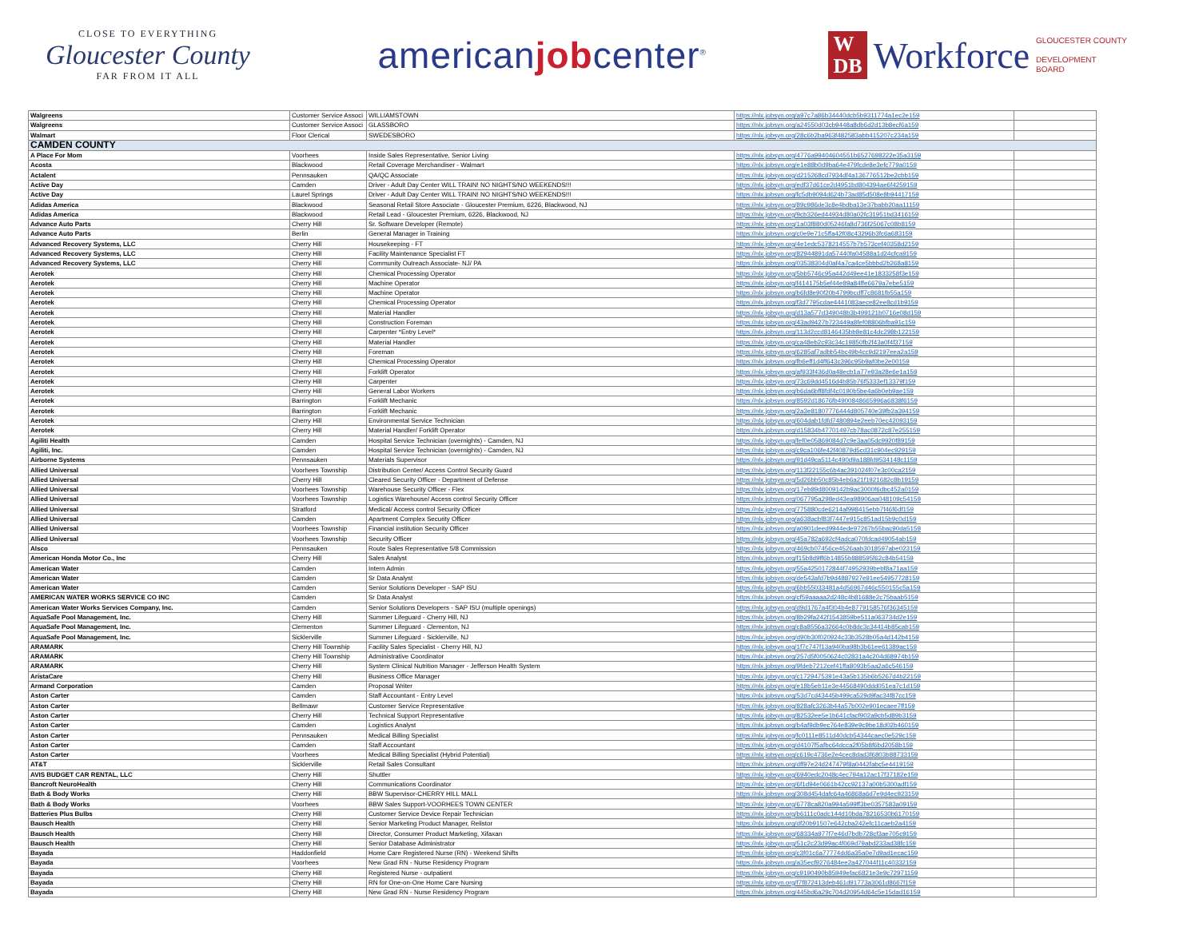CLOSE TO EVERYTHING
Gloucester County
FAR FROM IT ALL
americanjobcenter<sup>®</sup>
W
DB
Workforce
GLOUCESTER COUNTY
DEVELOPMENT
BOARD
| Walgreens | Customer Service Associ | WILLIAMSTOWN | https://nlx.jobsyn.org/a97c7a86b34440dcb5b9311774a1ec2e159 | |
| Walgreens | Customer Service Associ | GLASSBORO | https://nlx.jobsyn.org/a24550d03cb9448a8db6d2d13b8ecf6a159 | |
| Walmart | Floor Clerical | SWEDESBORO | https://nlx.jobsyn.org/28c6b2ba963f482583abb415207c234a159 | |
| CAMDEN COUNTY | | | | |
| A Place For Mom | Voorhees | Inside Sales Representative, Senior Living | https://nlx.jobsyn.org/4776a99404604551b6527698222e35a3159 | |
| Acosta | Blackwood | Retail Coverage Merchandiser - Walmart | https://nlx.jobsyn.org/e1e88b0d9ba64e479fcde8e3efc779a0159 | |
| Actalent | Pennsauken | QA/QC Associate | https://nlx.jobsyn.org/d215268cd7934df4a136776512be2cbb159 | |
| Active Day | Camden | Driver - Adult Day Center WILL TRAIN! NO NIGHTS/NO WEEKENDS!!! | https://nlx.jobsyn.org/edf37d61ce2d4951bd804394ae6f4259159 | |
| Active Day | Laurel Springs | Driver - Adult Day Center WILL TRAIN! NO NIGHTS/NO WEEKENDS!!! | https://nlx.jobsyn.org/fc5db9094d624b73ad85d508e8b94417159 | |
| Adidas America | Blackwood | Seasonal Retail Store Associate - Gloucester Premium, 6226, Blackwood, NJ | https://nlx.jobsyn.org/89c986de3c8e4bdba13e37babb20aa11159 | |
| Adidas America | Blackwood | Retail Lead - Gloucester Premium, 6226, Blackwood, NJ | https://nlx.jobsyn.org/9cb326ed44934d80a02fc31951bd3416159 | |
| Advance Auto Parts | Cherry Hill | Sr. Software Developer (Remote) | https://nlx.jobsyn.org/1a03f880d05246fa8d736f25067c08b8159 | |
| Advance Auto Parts | Berlin | General Manager in Training | https://nlx.jobsyn.org/c0e9e71c5ffa42f08c43296b3fc6a683159 | |
| Advanced Recovery Systems, LLC | Cherry Hill | Housekeeping - FT | https://nlx.jobsyn.org/4e1edc5378214557b7b573cef40358d2159 | |
| Advanced Recovery Systems, LLC | Cherry Hill | Facility Maintenance Specialist FT | https://nlx.jobsyn.org/82944891da57440fa04588a1d24cfca9159 | |
| Advanced Recovery Systems, LLC | Cherry Hill | Community Outreach Associate- NJ/ PA | https://nlx.jobsyn.org/03538304d0af4a7ca4ce5bbbd2b268a8159 | |
| Aerotek | Cherry Hill | Chemical Processing Operator | https://nlx.jobsyn.org/5bb5746c95a442d49ee41e1833258f3e159 | |
| Aerotek | Cherry Hill | Machine Operator | https://nlx.jobsyn.org/f414175b5ef44e89a84ffe6679a7ebe5159 | |
| Aerotek | Cherry Hill | Machine Operator | https://nlx.jobsyn.org/b6fd8e90f20b4799bcdff7c8681fb55a159 | |
| Aerotek | Cherry Hill | Chemical Processing Operator | https://nlx.jobsyn.org/f3d7795cdae4441083aece82ee8cd1b9159 | |
| Aerotek | Cherry Hill | Material Handler | https://nlx.jobsyn.org/d13a577d349048b3b499121b0716e08d159 | |
| Aerotek | Cherry Hill | Construction Foreman | https://nlx.jobsyn.org/43ad9427b723449a8fef08806bfba91c159 | |
| Aerotek | Cherry Hill | Carpenter *Entry Level* | https://nlx.jobsyn.org/113d2ccd8146435bb8e81c4dc298b122159 | |
| Aerotek | Cherry Hill | Material Handler | https://nlx.jobsyn.org/ca48eb2c93c34c19850fb2f43a0f4f37159 | |
| Aerotek | Cherry Hill | Foreman | https://nlx.jobsyn.org/6285af7adbb54bc49b4cc9d2197eea2a159 | |
| Aerotek | Cherry Hill | Chemical Processing Operator | https://nlx.jobsyn.org/fb6eff1d4ff643c396c95b9af0be2e00159 | |
| Aerotek | Cherry Hill | Forklift Operator | https://nlx.jobsyn.org/af933f436d0a48ecb1a77e93a28e6e1a159 | |
| Aerotek | Cherry Hill | Carpenter | https://nlx.jobsyn.org/73c69dd4516d4b85b76f5333ef13379f159 | |
| Aerotek | Cherry Hill | General Labor Workers | https://nlx.jobsyn.org/b6da6bff8fdf4c0190b5be4a6b0eb9ae159 | |
| Aerotek | Barrington | Forklift Mechanic | https://nlx.jobsyn.org/8592d18676fb4900848665996a6838f6159 | |
| Aerotek | Barrington | Forklift Mechanic | https://nlx.jobsyn.org/2a3e81807776444d805740e39fb2a394159 | |
| Aerotek | Cherry Hill | Environmental Service Technician | https://nlx.jobsyn.org/604dab1fdfd7480894e2eeb70ec42093159 | |
| Aerotek | Cherry Hill | Material Handler/ Forklift Operator | https://nlx.jobsyn.org/d15834b47701497cb78ac0872c87e255159 | |
| Agiliti Health | Camden | Hospital Service Technician (overnights) - Camden, NJ | https://nlx.jobsyn.org/fef0e05869084d7c9e3aa05dc9920f89159 | |
| Agiliti, Inc. | Camden | Hospital Service Technician (overnights) - Camden, NJ | https://nlx.jobsyn.org/c9ca106fe42f40879d5cd31c904ec929159 | |
| Airborne Systems | Pennsauken | Materials Supervisor | https://nlx.jobsyn.org/91d49ca5114c490d9a188fd9534148c1159 | |
| Allied Universal | Voorhees Township | Distribution Center/ Access Control Security Guard | https://nlx.jobsyn.org/113f22155c6b4ac391024f07e3c00ca2159 | |
| Allied Universal | Cherry Hill | Cleared Security Officer - Department of Defense | https://nlx.jobsyn.org/5d26bb50c85b4eb6a21f1921682c8b19159 | |
| Allied Universal | Voorhees Township | Warehouse Security Officer - Flex | https://nlx.jobsyn.org/17eb89d8009142b9ac3000f6dbc452a0159 | |
| Allied Universal | Voorhees Township | Logistics Warehouse/ Access control Security Officer | https://nlx.jobsyn.org/067795a298ed43ea98906aa048109c54159 | |
| Allied Universal | Stratford | Medical/ Access control Security Officer | https://nlx.jobsyn.org/775880cde6214af998415ebb7f46f6df159 | |
| Allied Universal | Camden | Apartment Complex Security Officer | https://nlx.jobsyn.org/a638acbf83f7447e915c851ad15b9c0d159 | |
| Allied Universal | Voorhees Township | Financial institution Security Officer | https://nlx.jobsyn.org/a0901deed9944ede97267b55bac90da5159 | |
| Allied Universal | Voorhees Township | Security Officer | https://nlx.jobsyn.org/45a782a692cf4adca070fdcad49054ab159 | |
| Alsco | Pennsauken | Route Sales Representative 5/8 Commission | https://nlx.jobsyn.org/469cb07456ce4526aab3018597abe023159 | |
| American Honda Motor Co., Inc | Cherry Hill | Sales Analyst | https://nlx.jobsyn.org/f15b8d9ff6b14855b888595f62c84b54159 | |
| American Water | Camden | Intern Admin | https://nlx.jobsyn.org/55a4250172844f74952939bebf8a71aa159 | |
| American Water | Camden | Sr Data Analyst | https://nlx.jobsyn.org/de543afd7b9d4887927e91ee54957728159 | |
| American Water | Camden | Senior Solutions Developer - SAP ISU | https://nlx.jobsyn.org/6bb55033481a4d56967d46c550155c5a159 | |
| AMERICAN WATER WORKS SERVICE CO INC | Camden | Sr Data Analyst | https://nlx.jobsyn.org/cf59aaaaa2d248c4b81688e2c75baab5159 | |
| American Water Works Services Company, Inc. | Camden | Senior Solutions Developers - SAP ISU (multiple openings) | https://nlx.jobsyn.org/d9d1767a4f304b4e8779158576f36345159 | |
| AquaSafe Pool Management, Inc. | Cherry Hill | Summer Lifeguard - Cherry Hill, NJ | https://nlx.jobsyn.org/8b29fa242f1543859be511a063734d2e159 | |
| AquaSafe Pool Management, Inc. | Clementon | Summer Lifeguard - Clementon, NJ | https://nlx.jobsyn.org/c8a8556a32664c0b8dc3c34414b85cab159 | |
| AquaSafe Pool Management, Inc. | Sicklerville | Summer Lifeguard - Sicklerville, NJ | https://nlx.jobsyn.org/d90b30f020924c33b3528b05a4d142b4159 | |
| ARAMARK | Cherry Hill Township | Facility Sales Specialist - Cherry Hill, NJ | https://nlx.jobsyn.org/1f7c747f13a940ba98b3b61ee61389ac159 | |
| ARAMARK | Cherry Hill Township | Administrative Coordinator | https://nlx.jobsyn.org/257d5f0050624c02831a4c204d68974b159 | |
| ARAMARK | Cherry Hill | System Clinical Nutrition Manager - Jefferson Health System | https://nlx.jobsyn.org/9fdeb7212cef41ffa8093b5aa2a6c546159 | |
| AristaCare | Cherry Hill | Business Office Manager | https://nlx.jobsyn.org/c1729475391e43a5b135b6b5267d4b22159 | |
| Armand Corporation | Camden | Proposal Writer | https://nlx.jobsyn.org/e18b5eb11e3e44568490ddd051ea7c1d159 | |
| Aston Carter | Camden | Staff Accountant - Entry Level | https://nlx.jobsyn.org/53d7cd43445b499ca529d9fac34f87cc159 | |
| Aston Carter | Bellmawr | Customer Service Representative | https://nlx.jobsyn.org/828afc3263b44a57b002e901ecaee7ff159 | |
| Aston Carter | Cherry Hill | Technical Support Representative | https://nlx.jobsyn.org/82532ee5e1b641cfacf902a9cb5d89b3159 | |
| Aston Carter | Camden | Logistics Analyst | https://nlx.jobsyn.org/b4af9db9ec764e839e9c9be18d02b460159 | |
| Aston Carter | Pennsauken | Medical Billing Specialist | https://nlx.jobsyn.org/fc0111e8511d40dcb54344caec0e529c159 | |
| Aston Carter | Camden | Staff Accountant | https://nlx.jobsyn.org/d4107f5afbc64dcca2f05b8f6bd2058b159 | |
| Aston Carter | Voorhees | Medical Billing Specialist (Hybrid Potential) | https://nlx.jobsyn.org/c619c4736e2e4cec8dad3f6803b88733159 | |
| AT&T | Sicklerville | Retail Sales Consultant | https://nlx.jobsyn.org/dff97e24d247479f8a0442fabc5e4419159 | |
| AVIS BUDGET CAR RENTAL, LLC | Cherry Hill | Shuttler | https://nlx.jobsyn.org/6940edc2048c4ec794a12ac17f37182e159 | |
| Bancroft NeuroHealth | Cherry Hill | Communications Coordinator | https://nlx.jobsyn.org/6f1d94e0661b42cc92137a00b5300adf159 | |
| Bath & Body Works | Cherry Hill | BBW Supervisor-CHERRY HILL MALL | https://nlx.jobsyn.org/308d454dafc64a46868a6d7e9d4ec923159 | |
| Bath & Body Works | Voorhees | BBW Sales Support-VOORHEES TOWN CENTER | https://nlx.jobsyn.org/6778ca820a994a599ff3be0357583a09159 | |
| Batteries Plus Bulbs | Cherry Hill | Customer Service Device Repair Technician | https://nlx.jobsyn.org/b6111c0adc144d10bda78216530b6170159 | |
| Bausch Health | Cherry Hill | Senior Marketing Product Manager, Relistor | https://nlx.jobsyn.org/df20b91507e642cba242efc11caeb2a4159 | |
| Bausch Health | Cherry Hill | Director, Consumer Product Marketing, Xifaxan | https://nlx.jobsyn.org/68334a977f7e46d7bdb728cf3ae705c9159 | |
| Bausch Health | Cherry Hill | Senior Database Administrator | https://nlx.jobsyn.org/51c2c23d99ac4f069d79abd233ad38fc159 | |
| Bayada | Haddonfield | Home Care Registered Nurse (RN) - Weekend Shifts | https://nlx.jobsyn.org/c3f01c6a77774dd6a35a0e7d9ad1ecac159 | |
| Bayada | Voorhees | New Grad RN - Nurse Residency Program | https://nlx.jobsyn.org/a35ecf9276484ee2a427044f11c40332159 | |
| Bayada | Cherry Hill | Registered Nurse - outpatient | https://nlx.jobsyn.org/c9190490b85949efac6821e3e9c72971159 | |
| Bayada | Cherry Hill | RN for One-on-One Home Care Nursing | https://nlx.jobsyn.org/f7f872413deb461d91773a3061d8667f159 | |
| Bayada | Cherry Hill | New Grad RN - Nurse Residency Program | https://nlx.jobsyn.org/445bd6a29c704d20954d64c5e15dad16159 | |